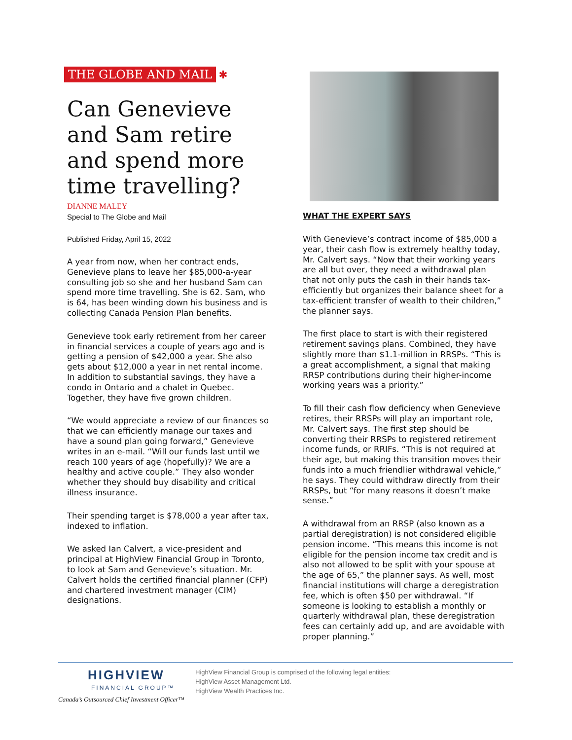THE GLOBE AND MAIL ✱
Can Genevieve and Sam retire and spend more time travelling?
DIANNE MALEY
Special to The Globe and Mail
Published Friday, April 15, 2022
A year from now, when her contract ends, Genevieve plans to leave her $85,000-a-year consulting job so she and her husband Sam can spend more time travelling. She is 62. Sam, who is 64, has been winding down his business and is collecting Canada Pension Plan benefits.
Genevieve took early retirement from her career in financial services a couple of years ago and is getting a pension of $42,000 a year. She also gets about $12,000 a year in net rental income. In addition to substantial savings, they have a condo in Ontario and a chalet in Quebec. Together, they have five grown children.
“We would appreciate a review of our finances so that we can efficiently manage our taxes and have a sound plan going forward,” Genevieve writes in an e-mail. “Will our funds last until we reach 100 years of age (hopefully)? We are a healthy and active couple.” They also wonder whether they should buy disability and critical illness insurance.
Their spending target is $78,000 a year after tax, indexed to inflation.
We asked Ian Calvert, a vice-president and principal at HighView Financial Group in Toronto, to look at Sam and Genevieve’s situation. Mr. Calvert holds the certified financial planner (CFP) and chartered investment manager (CIM) designations.
WHAT THE EXPERT SAYS
With Genevieve’s contract income of $85,000 a year, their cash flow is extremely healthy today, Mr. Calvert says. “Now that their working years are all but over, they need a withdrawal plan that not only puts the cash in their hands tax-efficiently but organizes their balance sheet for a tax-efficient transfer of wealth to their children,” the planner says.
The first place to start is with their registered retirement savings plans. Combined, they have slightly more than $1.1-million in RRSPs. “This is a great accomplishment, a signal that making RRSP contributions during their higher-income working years was a priority.”
To fill their cash flow deficiency when Genevieve retires, their RRSPs will play an important role, Mr. Calvert says. The first step should be converting their RRSPs to registered retirement income funds, or RRIFs. “This is not required at their age, but making this transition moves their funds into a much friendlier withdrawal vehicle,” he says. They could withdraw directly from their RRSPs, but “for many reasons it doesn’t make sense.”
A withdrawal from an RRSP (also known as a partial deregistration) is not considered eligible pension income. “This means this income is not eligible for the pension income tax credit and is also not allowed to be split with your spouse at the age of 65,” the planner says. As well, most financial institutions will charge a deregistration fee, which is often $50 per withdrawal. “If someone is looking to establish a monthly or quarterly withdrawal plan, these deregistration fees can certainly add up, and are avoidable with proper planning.”
HIGHVIEW
FINANCIAL GROUP™
Canada’s Outsourced Chief Investment Officer™
HighView Financial Group is comprised of the following legal entities:
HighView Asset Management Ltd.
HighView Wealth Practices Inc.